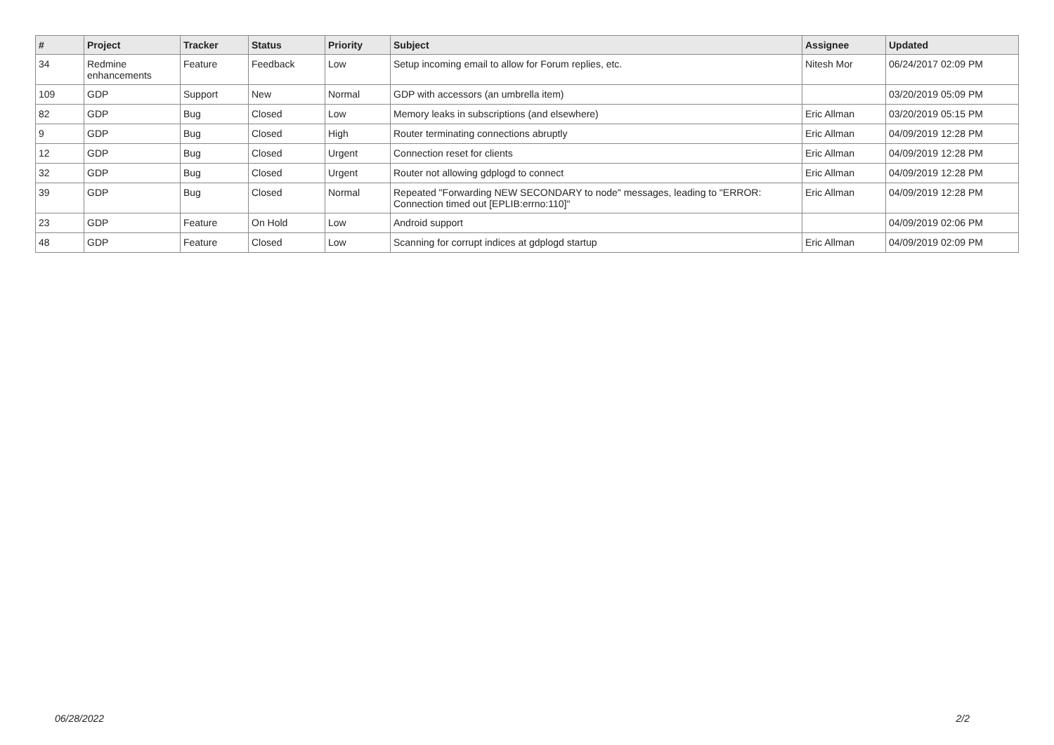| # | Project | Tracker | Status | Priority | Subject | Assignee | Updated |
| --- | --- | --- | --- | --- | --- | --- | --- |
| 34 | Redmine enhancements | Feature | Feedback | Low | Setup incoming email to allow for Forum replies, etc. | Nitesh Mor | 06/24/2017 02:09 PM |
| 109 | GDP | Support | New | Normal | GDP with accessors (an umbrella item) | | 03/20/2019 05:09 PM |
| 82 | GDP | Bug | Closed | Low | Memory leaks in subscriptions (and elsewhere) | Eric Allman | 03/20/2019 05:15 PM |
| 9 | GDP | Bug | Closed | High | Router terminating connections abruptly | Eric Allman | 04/09/2019 12:28 PM |
| 12 | GDP | Bug | Closed | Urgent | Connection reset for clients | Eric Allman | 04/09/2019 12:28 PM |
| 32 | GDP | Bug | Closed | Urgent | Router not allowing gdplogd to connect | Eric Allman | 04/09/2019 12:28 PM |
| 39 | GDP | Bug | Closed | Normal | Repeated "Forwarding NEW SECONDARY to node" messages, leading to "ERROR: Connection timed out [EPLIB:errno:110]" | Eric Allman | 04/09/2019 12:28 PM |
| 23 | GDP | Feature | On Hold | Low | Android support | | 04/09/2019 02:06 PM |
| 48 | GDP | Feature | Closed | Low | Scanning for corrupt indices at gdplogd startup | Eric Allman | 04/09/2019 02:09 PM |
06/28/2022 2/2